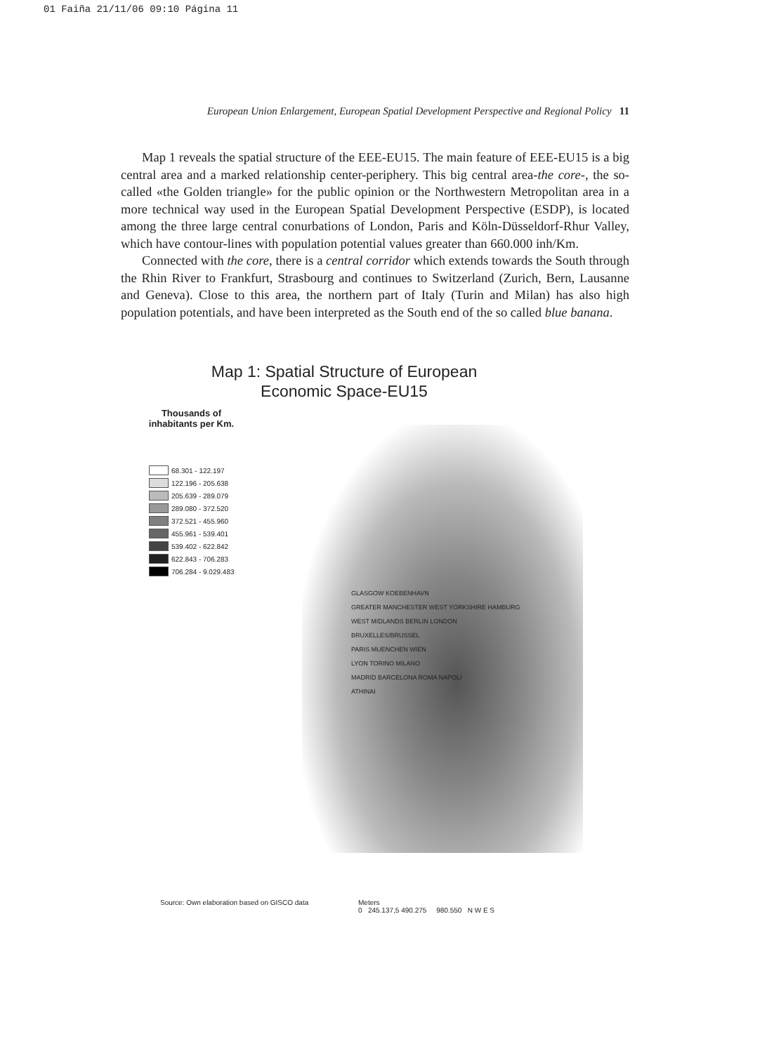01 Faiña 21/11/06 09:10 Página 11
European Union Enlargement, European Spatial Development Perspective and Regional Policy 11
Map 1 reveals the spatial structure of the EEE-EU15. The main feature of EEE-EU15 is a big central area and a marked relationship center-periphery. This big central area-the core-, the so-called «the Golden triangle» for the public opinion or the Northwestern Metropolitan area in a more technical way used in the European Spatial Development Perspective (ESDP), is located among the three large central conurbations of London, Paris and Köln-Düsseldorf-Rhur Valley, which have contour-lines with population potential values greater than 660.000 inh/Km.
Connected with the core, there is a central corridor which extends towards the South through the Rhin River to Frankfurt, Strasbourg and continues to Switzerland (Zurich, Bern, Lausanne and Geneva). Close to this area, the northern part of Italy (Turin and Milan) has also high population potentials, and have been interpreted as the South end of the so called blue banana.
Map 1: Spatial Structure of European
Economic Space-EU15
Thousands of inhabitants per Km.
68.301 - 122.197
122.196 - 205.638
205.639 - 289.079
289.080 - 372.520
372.521 - 455.960
455.961 - 539.401
539.402 - 622.842
622.843 - 706.283
706.284 - 9.029.483
GLASGOW KOEBENHAVN
GREATER MANCHESTER WEST YORKSHIRE HAMBURG
WEST MIDLANDS BERLIN LONDON
BRUXELLES/BRUSSEL
PARIS MUENCHEN WIEN
LYON TORINO MILANO
MADRID BARCELONA ROMA NAPOLI
ATHINAI
Source: Own elaboration based on GISCO data
Meters
0 245.137,5 490.275 980.550 N W E S